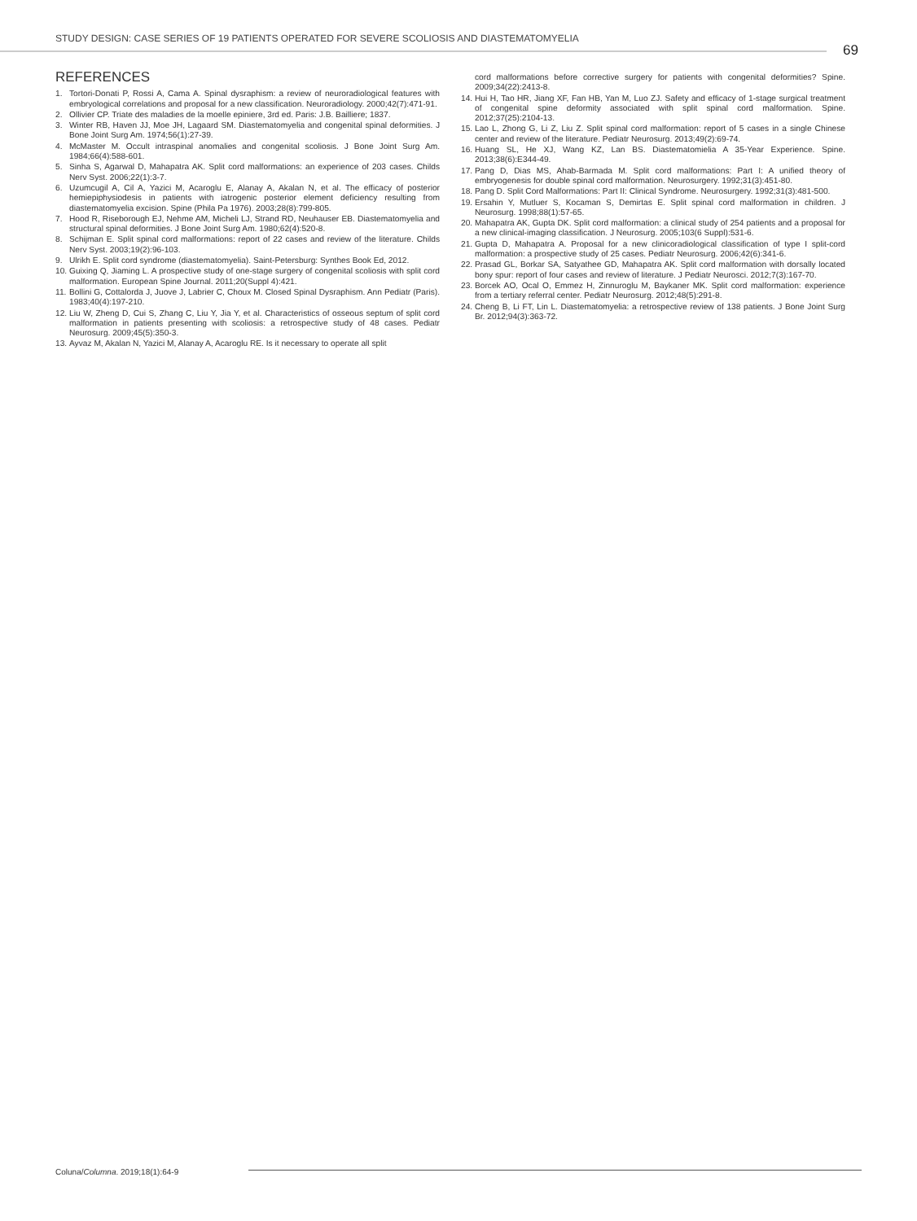STUDY DESIGN: CASE SERIES OF 19 PATIENTS OPERATED FOR SEVERE SCOLIOSIS AND DIASTEMATOMYELIA
69
REFERENCES
1. Tortori-Donati P, Rossi A, Cama A. Spinal dysraphism: a review of neuroradiological features with embryological correlations and proposal for a new classification. Neuroradiology. 2000;42(7):471-91.
2. Ollivier CP. Triate des maladies de la moelle epiniere, 3rd ed. Paris: J.B. Bailliere; 1837.
3. Winter RB, Haven JJ, Moe JH, Lagaard SM. Diastematomyelia and congenital spinal deformities. J Bone Joint Surg Am. 1974;56(1):27-39.
4. McMaster M. Occult intraspinal anomalies and congenital scoliosis. J Bone Joint Surg Am. 1984;66(4):588-601.
5. Sinha S, Agarwal D, Mahapatra AK. Split cord malformations: an experience of 203 cases. Childs Nerv Syst. 2006;22(1):3-7.
6. Uzumcugil A, Cil A, Yazici M, Acaroglu E, Alanay A, Akalan N, et al. The efficacy of posterior hemiepiphysiodesis in patients with iatrogenic posterior element deficiency resulting from diastematomyelia excision. Spine (Phila Pa 1976). 2003;28(8):799-805.
7. Hood R, Riseborough EJ, Nehme AM, Micheli LJ, Strand RD, Neuhauser EB. Diastematomyelia and structural spinal deformities. J Bone Joint Surg Am. 1980;62(4):520-8.
8. Schijman E. Split spinal cord malformations: report of 22 cases and review of the literature. Childs Nerv Syst. 2003;19(2):96-103.
9. Ulrikh E. Split cord syndrome (diastematomyelia). Saint-Petersburg: Synthes Book Ed, 2012.
10. Guixing Q, Jiaming L. A prospective study of one-stage surgery of congenital scoliosis with split cord malformation. European Spine Journal. 2011;20(Suppl 4):421.
11. Bollini G, Cottalorda J, Juove J, Labrier C, Choux M. Closed Spinal Dysraphism. Ann Pediatr (Paris). 1983;40(4):197-210.
12. Liu W, Zheng D, Cui S, Zhang C, Liu Y, Jia Y, et al. Characteristics of osseous septum of split cord malformation in patients presenting with scoliosis: a retrospective study of 48 cases. Pediatr Neurosurg. 2009;45(5):350-3.
13. Ayvaz M, Akalan N, Yazici M, Alanay A, Acaroglu RE. Is it necessary to operate all split
cord malformations before corrective surgery for patients with congenital deformities? Spine. 2009;34(22):2413-8.
14. Hui H, Tao HR, Jiang XF, Fan HB, Yan M, Luo ZJ. Safety and efficacy of 1-stage surgical treatment of congenital spine deformity associated with split spinal cord malformation. Spine. 2012;37(25):2104-13.
15. Lao L, Zhong G, Li Z, Liu Z. Split spinal cord malformation: report of 5 cases in a single Chinese center and review of the literature. Pediatr Neurosurg. 2013;49(2):69-74.
16. Huang SL, He XJ, Wang KZ, Lan BS. Diastematomielia A 35-Year Experience. Spine. 2013;38(6):E344-49.
17. Pang D, Dias MS, Ahab-Barmada M. Split cord malformations: Part I: A unified theory of embryogenesis for double spinal cord malformation. Neurosurgery. 1992;31(3):451-80.
18. Pang D. Split Cord Malformations: Part II: Clinical Syndrome. Neurosurgery. 1992;31(3):481-500.
19. Ersahin Y, Mutluer S, Kocaman S, Demirtas E. Split spinal cord malformation in children. J Neurosurg. 1998;88(1):57-65.
20. Mahapatra AK, Gupta DK. Split cord malformation: a clinical study of 254 patients and a proposal for a new clinical-imaging classification. J Neurosurg. 2005;103(6 Suppl):531-6.
21. Gupta D, Mahapatra A. Proposal for a new clinicoradiological classification of type I split-cord malformation: a prospective study of 25 cases. Pediatr Neurosurg. 2006;42(6):341-6.
22. Prasad GL, Borkar SA, Satyathee GD, Mahapatra AK. Split cord malformation with dorsally located bony spur: report of four cases and review of literature. J Pediatr Neurosci. 2012;7(3):167-70.
23. Borcek AO, Ocal O, Emmez H, Zinnuroglu M, Baykaner MK. Split cord malformation: experience from a tertiary referral center. Pediatr Neurosurg. 2012;48(5):291-8.
24. Cheng B, Li FT, Lin L. Diastematomyelia: a retrospective review of 138 patients. J Bone Joint Surg Br. 2012;94(3):363-72.
Coluna/Columna. 2019;18(1):64-9